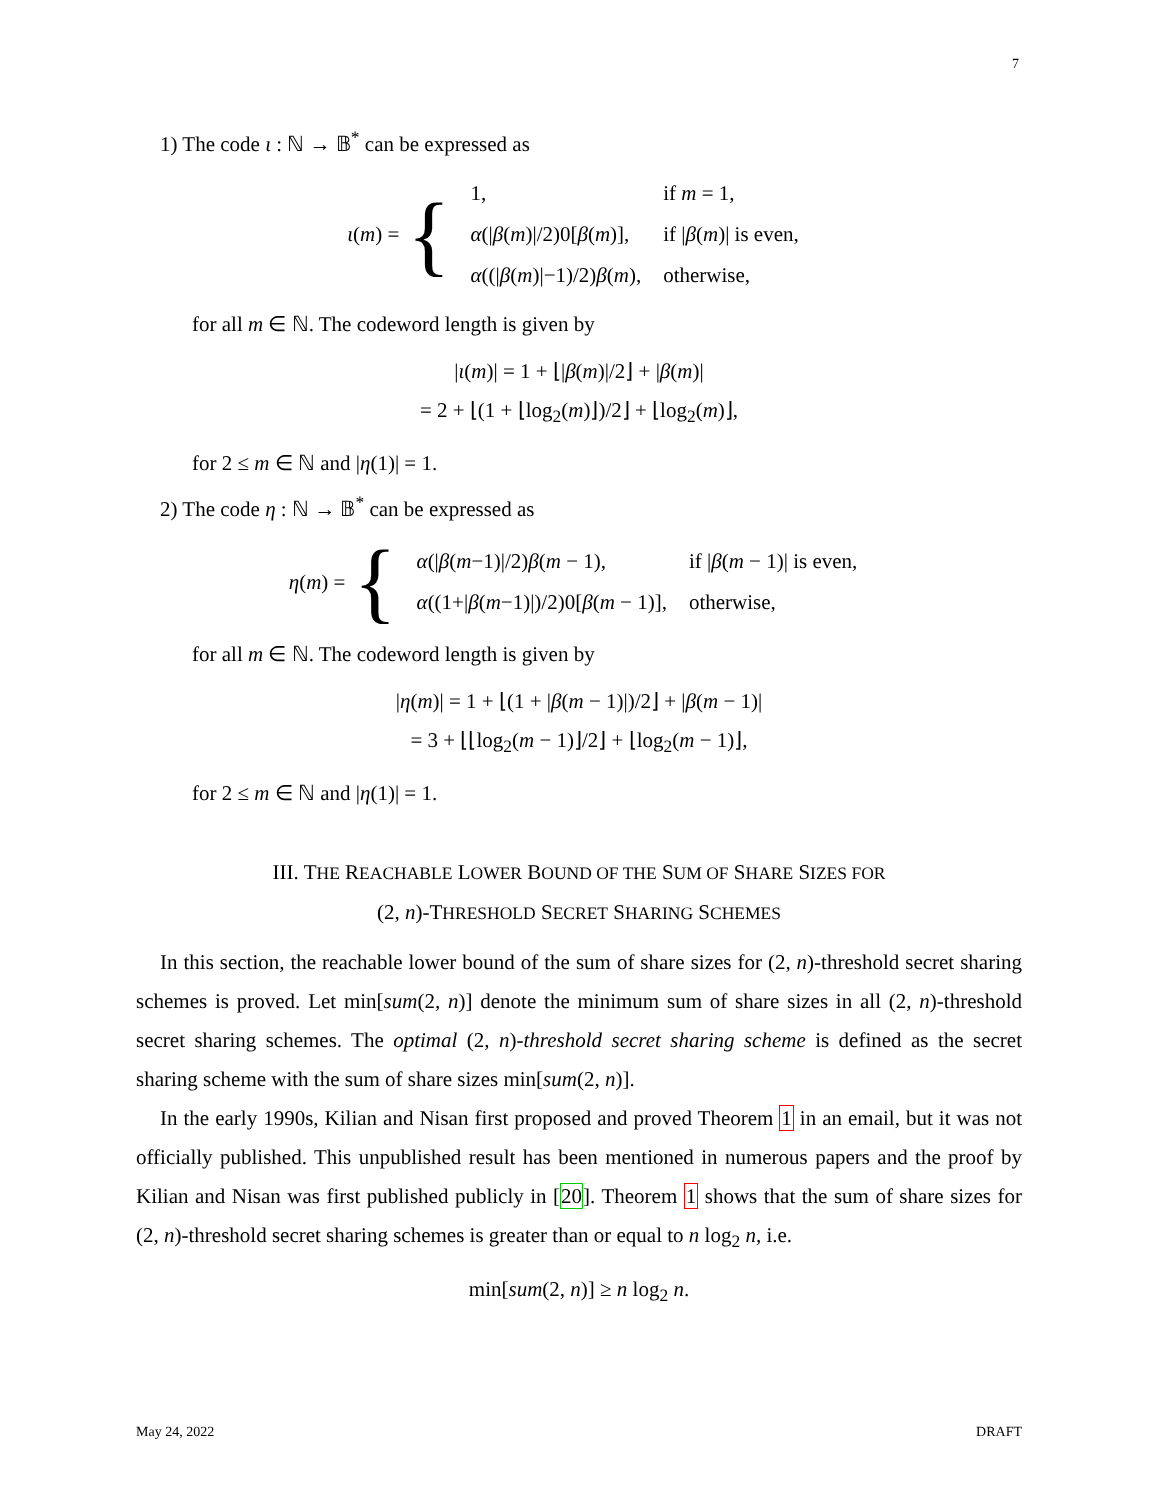7
1) The code ι : ℕ → 𝔹<sup>*</sup> can be expressed as
ι (m) = {
| 1, | if m = 1, |
| α (/ β ( m )//2)0[ β ( m )], | if / β ( m )/ is even, |
| α ((/ β ( m )/−1)/2) β ( m ), | otherwise, |
for all m ∈ ℕ. The codeword length is given by
|ι(m)| = 1 + ⌊|β(m)|/2⌋ + |β(m)|
= 2 + ⌊(1 + ⌊log<sub>2</sub>(m)⌋)/2⌋ + ⌊log<sub>2</sub>(m)⌋,
for 2 ≤ m ∈ ℕ and |η(1)| = 1.
2) The code η : ℕ → 𝔹<sup>*</sup> can be expressed as
η (m) = {
| α (/ β ( m −1)//2) β ( m − 1), | if / β ( m − 1)/ is even, |
| α ((1+/ β ( m −1)/)/2)0[ β ( m − 1)], | otherwise, |
for all m ∈ ℕ. The codeword length is given by
|η(m)| = 1 + ⌊(1 + |β(m − 1)|)/2⌋ + |β(m − 1)|
= 3 + ⌊⌊log<sub>2</sub>(m − 1)⌋/2⌋ + ⌊log<sub>2</sub>(m − 1)⌋,
for 2 ≤ m ∈ ℕ and |η(1)| = 1.
III. THE REACHABLE LOWER BOUND OF THE SUM OF SHARE SIZES FOR
(2, n)-THRESHOLD SECRET SHARING SCHEMES
In this section, the reachable lower bound of the sum of share sizes for (2, n)-threshold secret sharing schemes is proved. Let min[sum(2, n)] denote the minimum sum of share sizes in all (2, n)-threshold secret sharing schemes. The optimal (2, n)-threshold secret sharing scheme is defined as the secret sharing scheme with the sum of share sizes min[sum(2, n)].
In the early 1990s, Kilian and Nisan first proposed and proved Theorem 1 in an email, but it was not officially published. This unpublished result has been mentioned in numerous papers and the proof by Kilian and Nisan was first published publicly in [20]. Theorem 1 shows that the sum of share sizes for (2, n)-threshold secret sharing schemes is greater than or equal to n log<sub>2</sub> n, i.e.
min[sum(2, n)] ≥ n log<sub>2</sub> n.
May 24, 2022 DRAFT